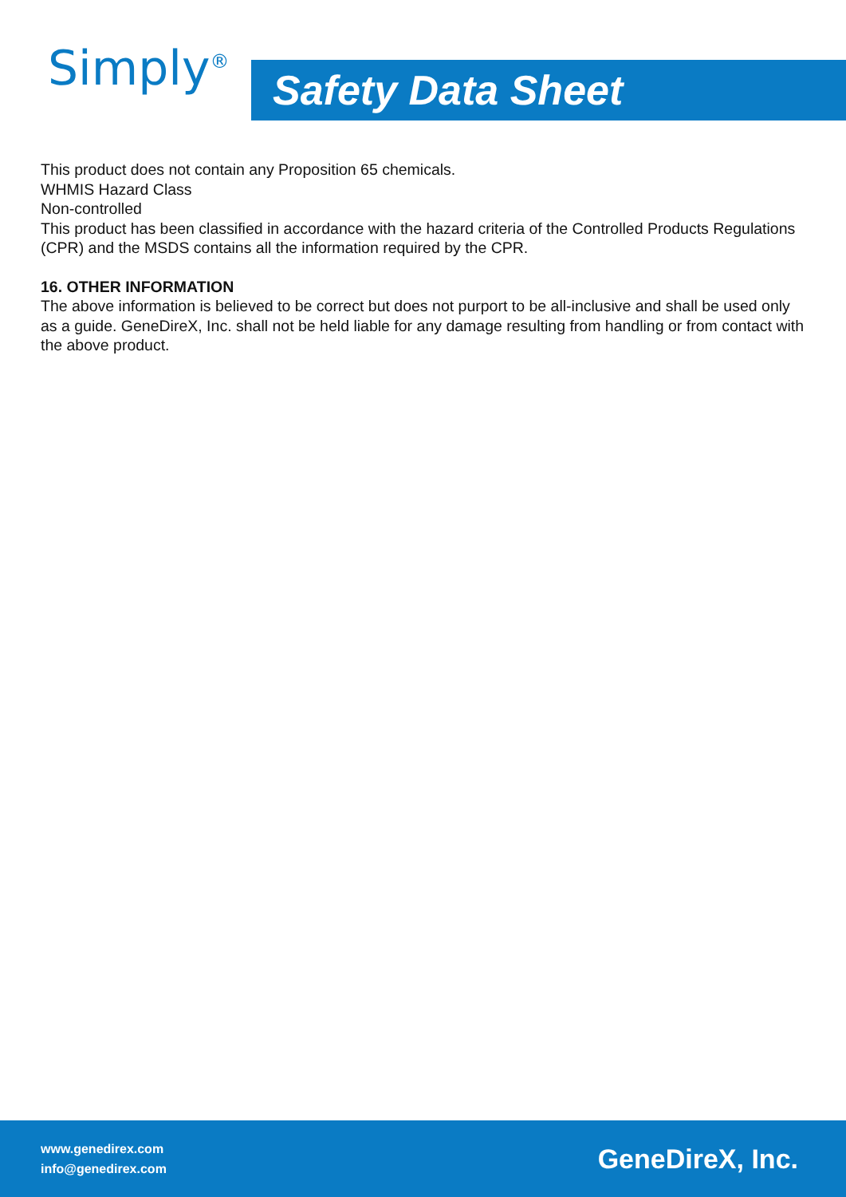Simply<sup>®</sup> Safety Data Sheet
This product does not contain any Proposition 65 chemicals.
WHMIS Hazard Class
Non-controlled
This product has been classified in accordance with the hazard criteria of the Controlled Products Regulations (CPR) and the MSDS contains all the information required by the CPR.
16. OTHER INFORMATION
The above information is believed to be correct but does not purport to be all-inclusive and shall be used only as a guide. GeneDireX, Inc. shall not be held liable for any damage resulting from handling or from contact with the above product.
www.genedirex.com
info@genedirex.com
GeneDireX, Inc.